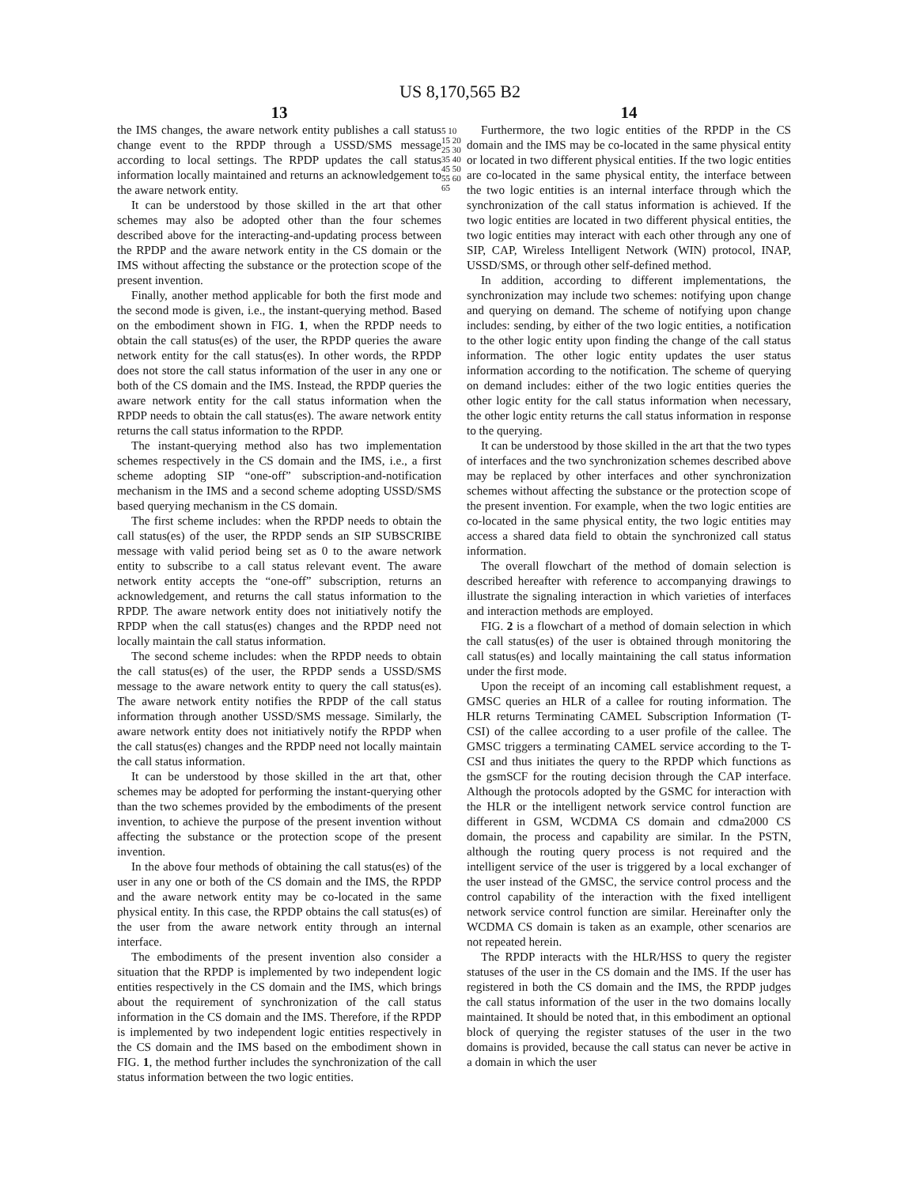US 8,170,565 B2
13
the IMS changes, the aware network entity publishes a call status change event to the RPDP through a USSD/SMS message according to local settings. The RPDP updates the call status information locally maintained and returns an acknowledgement to the aware network entity.
It can be understood by those skilled in the art that other schemes may also be adopted other than the four schemes described above for the interacting-and-updating process between the RPDP and the aware network entity in the CS domain or the IMS without affecting the substance or the protection scope of the present invention.
Finally, another method applicable for both the first mode and the second mode is given, i.e., the instant-querying method. Based on the embodiment shown in FIG. 1, when the RPDP needs to obtain the call status(es) of the user, the RPDP queries the aware network entity for the call status(es). In other words, the RPDP does not store the call status information of the user in any one or both of the CS domain and the IMS. Instead, the RPDP queries the aware network entity for the call status information when the RPDP needs to obtain the call status(es). The aware network entity returns the call status information to the RPDP.
The instant-querying method also has two implementation schemes respectively in the CS domain and the IMS, i.e., a first scheme adopting SIP “one-off” subscription-and-notification mechanism in the IMS and a second scheme adopting USSD/SMS based querying mechanism in the CS domain.
The first scheme includes: when the RPDP needs to obtain the call status(es) of the user, the RPDP sends an SIP SUBSCRIBE message with valid period being set as 0 to the aware network entity to subscribe to a call status relevant event. The aware network entity accepts the “one-off” subscription, returns an acknowledgement, and returns the call status information to the RPDP. The aware network entity does not initiatively notify the RPDP when the call status(es) changes and the RPDP need not locally maintain the call status information.
The second scheme includes: when the RPDP needs to obtain the call status(es) of the user, the RPDP sends a USSD/SMS message to the aware network entity to query the call status(es). The aware network entity notifies the RPDP of the call status information through another USSD/SMS message. Similarly, the aware network entity does not initiatively notify the RPDP when the call status(es) changes and the RPDP need not locally maintain the call status information.
It can be understood by those skilled in the art that, other schemes may be adopted for performing the instant-querying other than the two schemes provided by the embodiments of the present invention, to achieve the purpose of the present invention without affecting the substance or the protection scope of the present invention.
In the above four methods of obtaining the call status(es) of the user in any one or both of the CS domain and the IMS, the RPDP and the aware network entity may be co-located in the same physical entity. In this case, the RPDP obtains the call status(es) of the user from the aware network entity through an internal interface.
The embodiments of the present invention also consider a situation that the RPDP is implemented by two independent logic entities respectively in the CS domain and the IMS, which brings about the requirement of synchronization of the call status information in the CS domain and the IMS. Therefore, if the RPDP is implemented by two independent logic entities respectively in the CS domain and the IMS based on the embodiment shown in FIG. 1, the method further includes the synchronization of the call status information between the two logic entities.
5 10 15 20 25 30 35 40 45 50 55 60 65
14
Furthermore, the two logic entities of the RPDP in the CS domain and the IMS may be co-located in the same physical entity or located in two different physical entities. If the two logic entities are co-located in the same physical entity, the interface between the two logic entities is an internal interface through which the synchronization of the call status information is achieved. If the two logic entities are located in two different physical entities, the two logic entities may interact with each other through any one of SIP, CAP, Wireless Intelligent Network (WIN) protocol, INAP, USSD/SMS, or through other self-defined method.
In addition, according to different implementations, the synchronization may include two schemes: notifying upon change and querying on demand. The scheme of notifying upon change includes: sending, by either of the two logic entities, a notification to the other logic entity upon finding the change of the call status information. The other logic entity updates the user status information according to the notification. The scheme of querying on demand includes: either of the two logic entities queries the other logic entity for the call status information when necessary, the other logic entity returns the call status information in response to the querying.
It can be understood by those skilled in the art that the two types of interfaces and the two synchronization schemes described above may be replaced by other interfaces and other synchronization schemes without affecting the substance or the protection scope of the present invention. For example, when the two logic entities are co-located in the same physical entity, the two logic entities may access a shared data field to obtain the synchronized call status information.
The overall flowchart of the method of domain selection is described hereafter with reference to accompanying drawings to illustrate the signaling interaction in which varieties of interfaces and interaction methods are employed.
FIG. 2 is a flowchart of a method of domain selection in which the call status(es) of the user is obtained through monitoring the call status(es) and locally maintaining the call status information under the first mode.
Upon the receipt of an incoming call establishment request, a GMSC queries an HLR of a callee for routing information. The HLR returns Terminating CAMEL Subscription Information (T-CSI) of the callee according to a user profile of the callee. The GMSC triggers a terminating CAMEL service according to the T-CSI and thus initiates the query to the RPDP which functions as the gsmSCF for the routing decision through the CAP interface. Although the protocols adopted by the GSMC for interaction with the HLR or the intelligent network service control function are different in GSM, WCDMA CS domain and cdma2000 CS domain, the process and capability are similar. In the PSTN, although the routing query process is not required and the intelligent service of the user is triggered by a local exchanger of the user instead of the GMSC, the service control process and the control capability of the interaction with the fixed intelligent network service control function are similar. Hereinafter only the WCDMA CS domain is taken as an example, other scenarios are not repeated herein.
The RPDP interacts with the HLR/HSS to query the register statuses of the user in the CS domain and the IMS. If the user has registered in both the CS domain and the IMS, the RPDP judges the call status information of the user in the two domains locally maintained. It should be noted that, in this embodiment an optional block of querying the register statuses of the user in the two domains is provided, because the call status can never be active in a domain in which the user